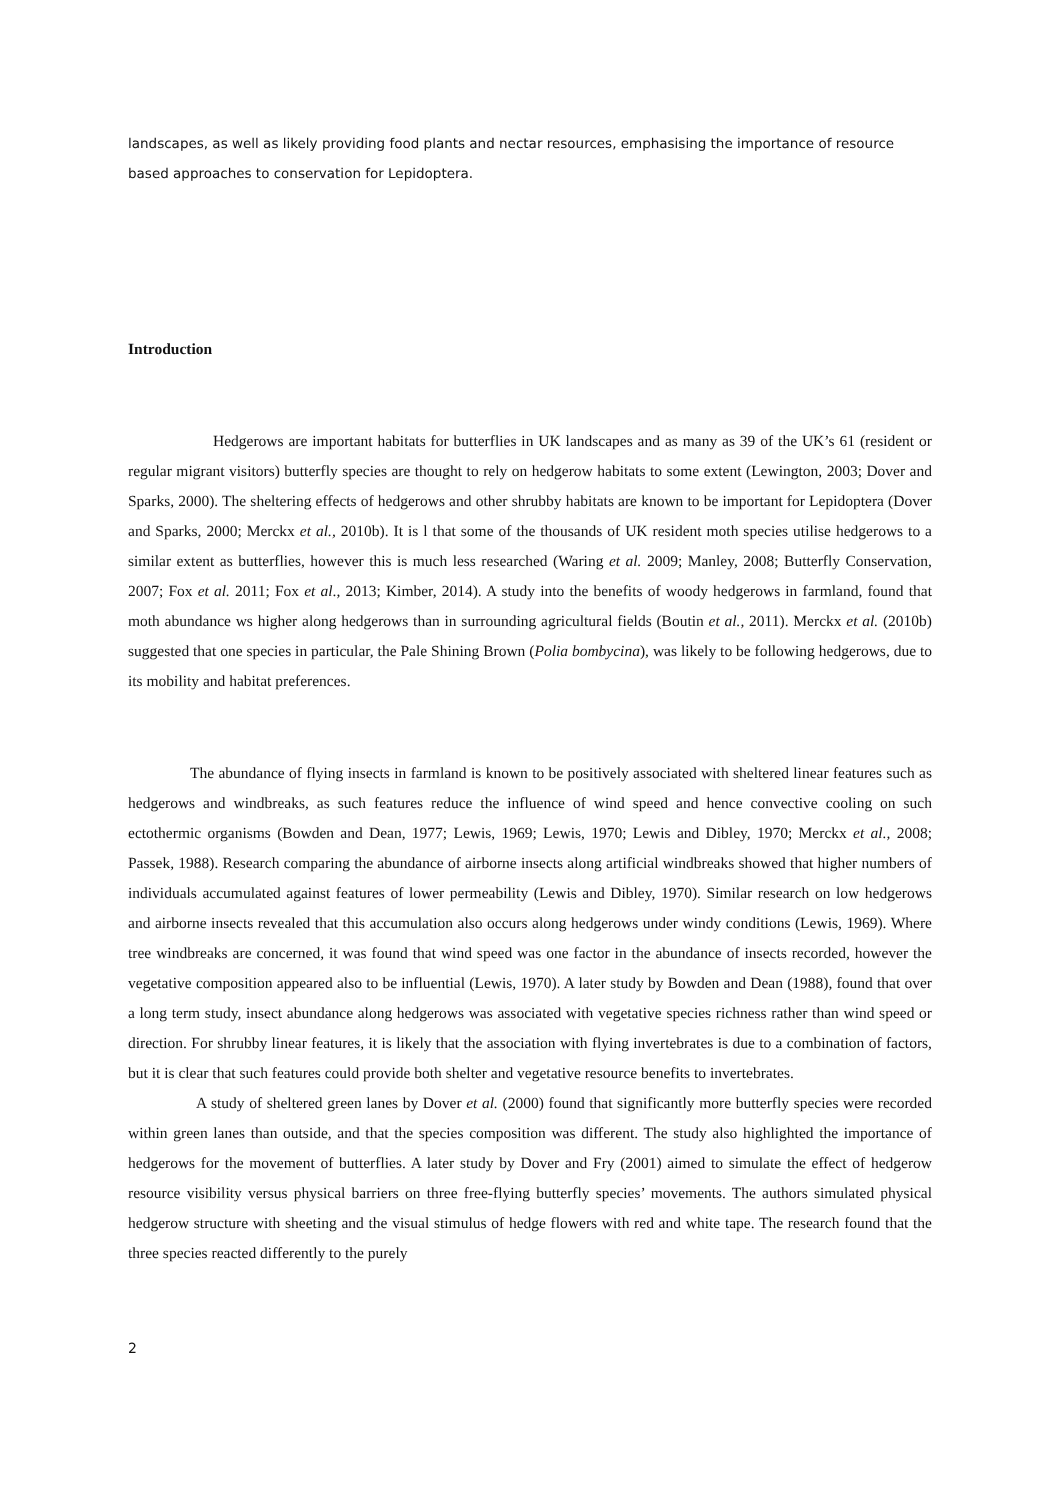landscapes, as well as likely providing food plants and nectar resources, emphasising the importance of resource based approaches to conservation for Lepidoptera.
Introduction
Hedgerows are important habitats for butterflies in UK landscapes and as many as 39 of the UK’s 61 (resident or regular migrant visitors) butterfly species are thought to rely on hedgerow habitats to some extent (Lewington, 2003; Dover and Sparks, 2000). The sheltering effects of hedgerows and other shrubby habitats are known to be important for Lepidoptera (Dover and Sparks, 2000; Merckx et al., 2010b). It is l that some of the thousands of UK resident moth species utilise hedgerows to a similar extent as butterflies, however this is much less researched (Waring et al. 2009; Manley, 2008; Butterfly Conservation, 2007; Fox et al. 2011; Fox et al., 2013; Kimber, 2014). A study into the benefits of woody hedgerows in farmland, found that moth abundance ws higher along hedgerows than in surrounding agricultural fields (Boutin et al., 2011). Merckx et al. (2010b) suggested that one species in particular, the Pale Shining Brown (Polia bombycina), was likely to be following hedgerows, due to its mobility and habitat preferences.
The abundance of flying insects in farmland is known to be positively associated with sheltered linear features such as hedgerows and windbreaks, as such features reduce the influence of wind speed and hence convective cooling on such ectothermic organisms (Bowden and Dean, 1977; Lewis, 1969; Lewis, 1970; Lewis and Dibley, 1970; Merckx et al., 2008; Passek, 1988). Research comparing the abundance of airborne insects along artificial windbreaks showed that higher numbers of individuals accumulated against features of lower permeability (Lewis and Dibley, 1970). Similar research on low hedgerows and airborne insects revealed that this accumulation also occurs along hedgerows under windy conditions (Lewis, 1969). Where tree windbreaks are concerned, it was found that wind speed was one factor in the abundance of insects recorded, however the vegetative composition appeared also to be influential (Lewis, 1970). A later study by Bowden and Dean (1988), found that over a long term study, insect abundance along hedgerows was associated with vegetative species richness rather than wind speed or direction. For shrubby linear features, it is likely that the association with flying invertebrates is due to a combination of factors, but it is clear that such features could provide both shelter and vegetative resource benefits to invertebrates.
A study of sheltered green lanes by Dover et al. (2000) found that significantly more butterfly species were recorded within green lanes than outside, and that the species composition was different. The study also highlighted the importance of hedgerows for the movement of butterflies. A later study by Dover and Fry (2001) aimed to simulate the effect of hedgerow resource visibility versus physical barriers on three free-flying butterfly species’ movements. The authors simulated physical hedgerow structure with sheeting and the visual stimulus of hedge flowers with red and white tape. The research found that the three species reacted differently to the purely
2